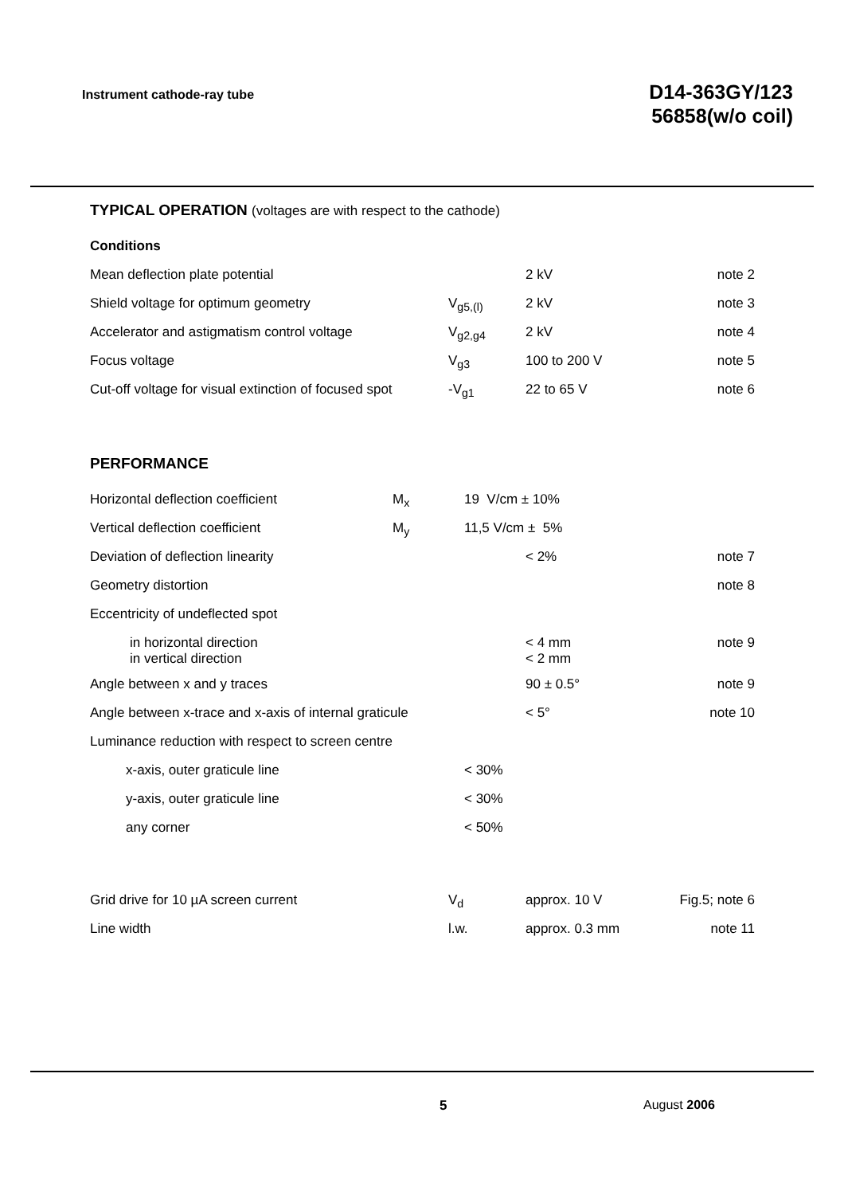Instrument cathode-ray tube
D14-363GY/123
56858(w/o coil)
TYPICAL OPERATION (voltages are with respect to the cathode)
| Conditions | | | |
| Mean deflection plate potential | | 2 kV | note 2 |
| Shield voltage for optimum geometry | V<sub>g5,(l)</sub> | 2 kV | note 3 |
| Accelerator and astigmatism control voltage | V<sub>g2,g4</sub> | 2 kV | note 4 |
| Focus voltage | V<sub>g3</sub> | 100 to 200 V | note 5 |
| Cut-off voltage for visual extinction of focused spot | -V<sub>g1</sub> | 22 to 65 V | note 6 |
PERFORMANCE
| Horizontal deflection coefficient | M<sub>x</sub> | 19 V/cm ± 10% | | |
| Vertical deflection coefficient | M<sub>y</sub> | 11,5 V/cm ± 5% | | |
| Deviation of deflection linearity | | | < 2% | note 7 |
| Geometry distortion | | | | note 8 |
| Eccentricity of undeflected spot | | | | |
| in horizontal direction in vertical direction | | | < 4 mm < 2 mm | note 9 |
| Angle between x and y traces | | | 90 ± 0.5° | note 9 |
| Angle between x-trace and x-axis of internal graticule | | | < 5° | note 10 |
| Luminance reduction with respect to screen centre | | | | |
| x-axis, outer graticule line | | < 30% | | |
| y-axis, outer graticule line | | < 30% | | |
| any corner | | < 50% | | |
| Grid drive for 10 µA screen current | V<sub>d</sub> | approx. 10 V | Fig.5; note 6 |
| Line width | l.w. | approx. 0.3 mm | note 11 |
5 August 2006